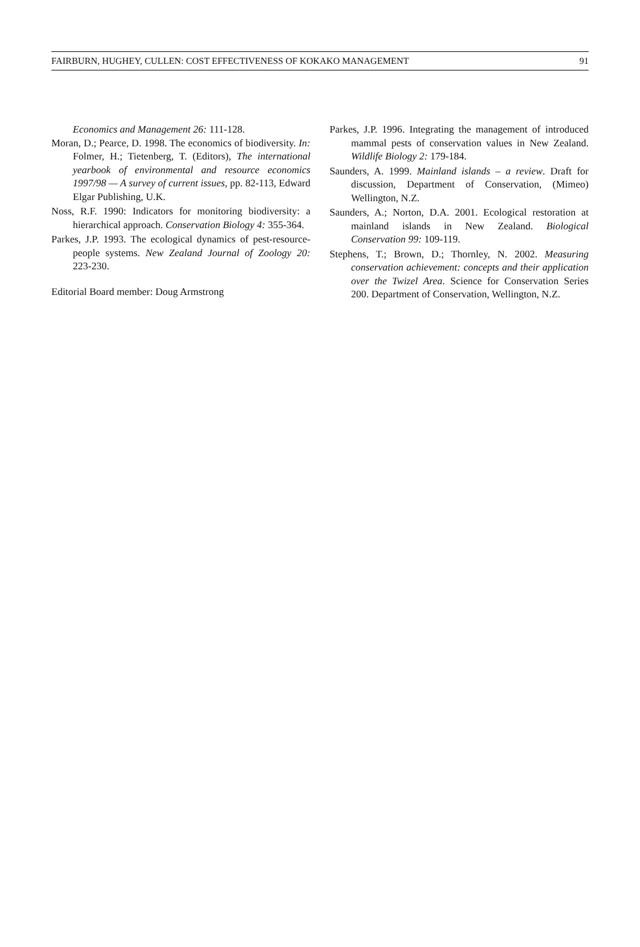FAIRBURN, HUGHEY, CULLEN: COST EFFECTIVENESS OF KOKAKO MANAGEMENT 91
Economics and Management 26: 111-128.
Moran, D.; Pearce, D. 1998. The economics of biodiversity. In: Folmer, H.; Tietenberg, T. (Editors), The international yearbook of environmental and resource economics 1997/98 — A survey of current issues, pp. 82-113, Edward Elgar Publishing, U.K.
Noss, R.F. 1990: Indicators for monitoring biodiversity: a hierarchical approach. Conservation Biology 4: 355-364.
Parkes, J.P. 1993. The ecological dynamics of pest-resource-people systems. New Zealand Journal of Zoology 20: 223-230.
Editorial Board member: Doug Armstrong
Parkes, J.P. 1996. Integrating the management of introduced mammal pests of conservation values in New Zealand. Wildlife Biology 2: 179-184.
Saunders, A. 1999. Mainland islands – a review. Draft for discussion, Department of Conservation, (Mimeo) Wellington, N.Z.
Saunders, A.; Norton, D.A. 2001. Ecological restoration at mainland islands in New Zealand. Biological Conservation 99: 109-119.
Stephens, T.; Brown, D.; Thornley, N. 2002. Measuring conservation achievement: concepts and their application over the Twizel Area. Science for Conservation Series 200. Department of Conservation, Wellington, N.Z.